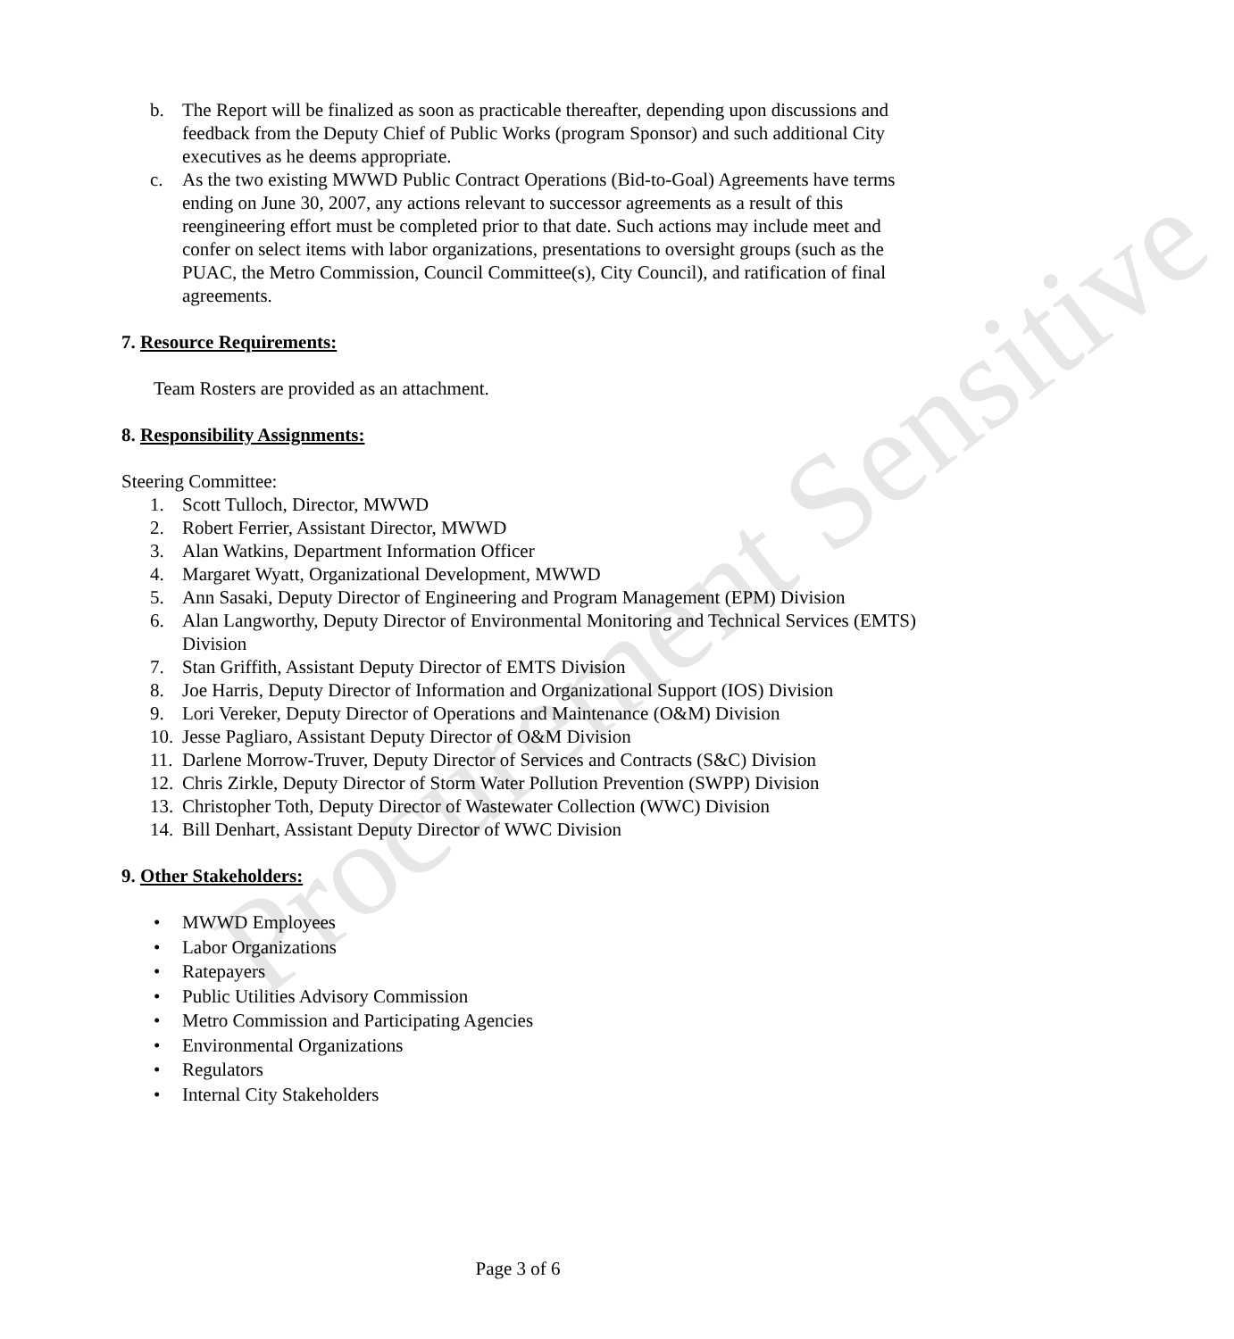Procurement Sensitive
b. The Report will be finalized as soon as practicable thereafter, depending upon discussions and feedback from the Deputy Chief of Public Works (program Sponsor) and such additional City executives as he deems appropriate.
c. As the two existing MWWD Public Contract Operations (Bid-to-Goal) Agreements have terms ending on June 30, 2007, any actions relevant to successor agreements as a result of this reengineering effort must be completed prior to that date. Such actions may include meet and confer on select items with labor organizations, presentations to oversight groups (such as the PUAC, the Metro Commission, Council Committee(s), City Council), and ratification of final agreements.
7. Resource Requirements:
Team Rosters are provided as an attachment.
8. Responsibility Assignments:
Steering Committee:
1. Scott Tulloch, Director, MWWD
2. Robert Ferrier, Assistant Director, MWWD
3. Alan Watkins, Department Information Officer
4. Margaret Wyatt, Organizational Development, MWWD
5. Ann Sasaki, Deputy Director of Engineering and Program Management (EPM) Division
6. Alan Langworthy, Deputy Director of Environmental Monitoring and Technical Services (EMTS) Division
7. Stan Griffith, Assistant Deputy Director of EMTS Division
8. Joe Harris, Deputy Director of Information and Organizational Support (IOS) Division
9. Lori Vereker, Deputy Director of Operations and Maintenance (O&M) Division
10. Jesse Pagliaro, Assistant Deputy Director of O&M Division
11. Darlene Morrow-Truver, Deputy Director of Services and Contracts (S&C) Division
12. Chris Zirkle, Deputy Director of Storm Water Pollution Prevention (SWPP) Division
13. Christopher Toth, Deputy Director of Wastewater Collection (WWC) Division
14. Bill Denhart, Assistant Deputy Director of WWC Division
9. Other Stakeholders:
• MWWD Employees
• Labor Organizations
• Ratepayers
• Public Utilities Advisory Commission
• Metro Commission and Participating Agencies
• Environmental Organizations
• Regulators
• Internal City Stakeholders
Page 3 of 6